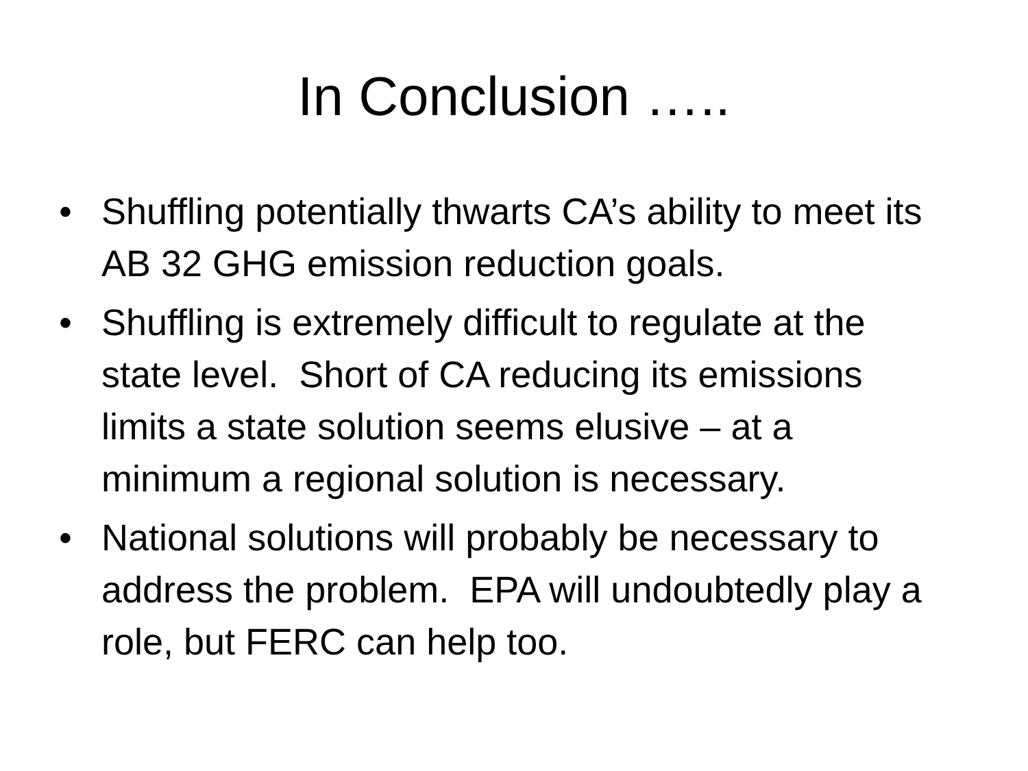In Conclusion …..
• Shuffling potentially thwarts CA’s ability to meet its AB 32 GHG emission reduction goals.
• Shuffling is extremely difficult to regulate at the state level. Short of CA reducing its emissions limits a state solution seems elusive – at a minimum a regional solution is necessary.
• National solutions will probably be necessary to address the problem. EPA will undoubtedly play a role, but FERC can help too.